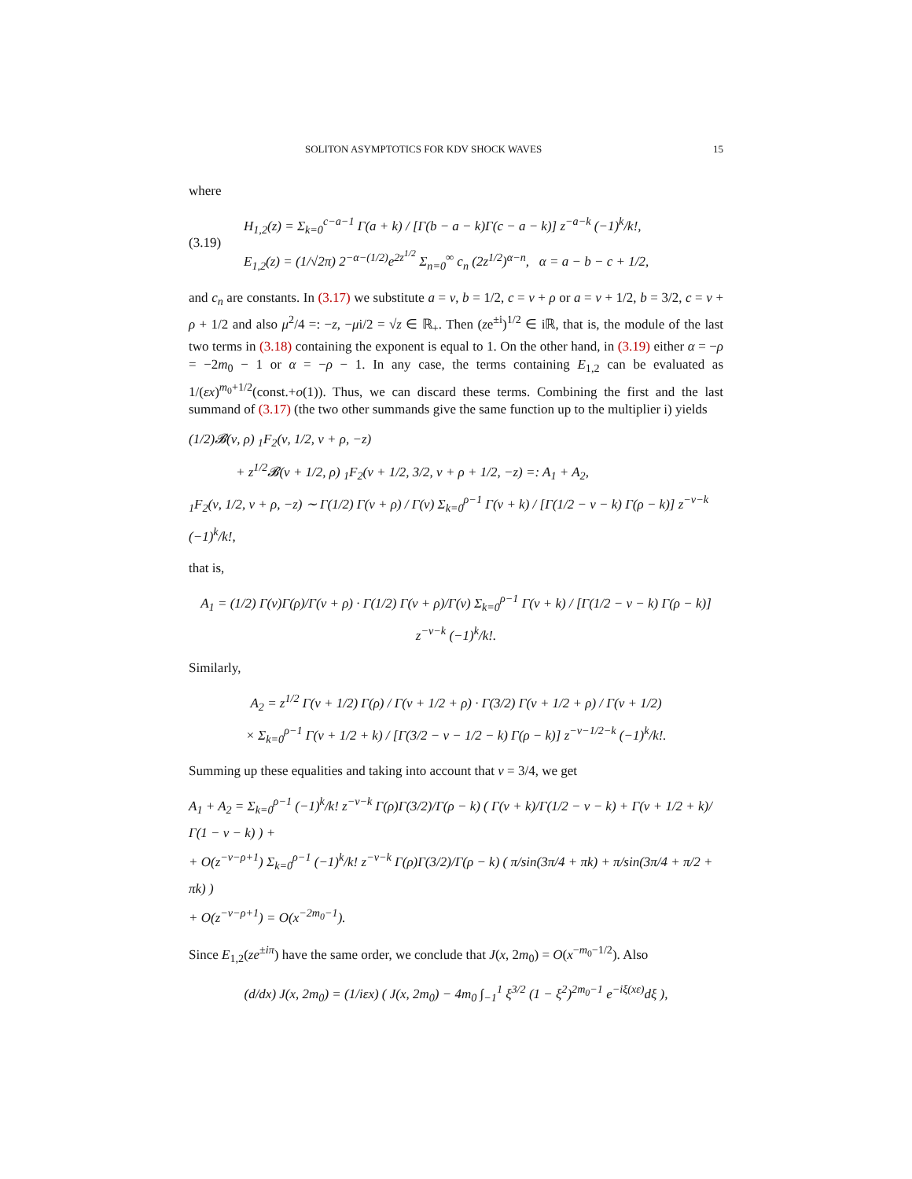SOLITON ASYMPTOTICS FOR KDV SHOCK WAVES 15
where
(3.19) H<sub>1,2</sub>(z) = Σ<sub>k=0</sub><sup>c−a−1</sup> Γ(a + k) / [Γ(b − a − k)Γ(c − a − k)] z<sup>−a−k</sup> (−1)<sup>k</sup>/k!,
E<sub>1,2</sub>(z) = (1/√2π) 2<sup>−α−(1/2)</sup>e<sup>2z<sup>1/2</sup></sup> Σ<sub>n=0</sub><sup>∞</sup> c<sub>n</sub> (2z<sup>1/2</sup>)<sup>α−n</sup>, α = a − b − c + 1/2,
and c<sub>n</sub> are constants. In (3.17) we substitute a = ν, b = 1/2, c = ν + ρ or a = ν + 1/2, b = 3/2, c = ν + ρ + 1/2 and also μ<sup>2</sup>/4 =: −z, −μi/2 = √z ∈ ℝ<sub>+</sub>. Then (ze<sup>±i</sup>)<sup>1/2</sup> ∈ iℝ, that is, the module of the last two terms in (3.18) containing the exponent is equal to 1. On the other hand, in (3.19) either α = −ρ = −2m<sub>0</sub> − 1 or α = −ρ − 1. In any case, the terms containing E<sub>1,2</sub> can be evaluated as 1/(εx)<sup>m<sub>0</sub>+1/2</sup>(const.+o(1)). Thus, we can discard these terms. Combining the first and the last summand of (3.17) (the two other summands give the same function up to the multiplier i) yields
(1/2)𝓑(ν, ρ) <sub>1</sub>F<sub>2</sub>(ν, 1/2, ν + ρ, −z)
+ z<sup>1/2</sup>𝓑(ν + 1/2, ρ) <sub>1</sub>F<sub>2</sub>(ν + 1/2, 3/2, ν + ρ + 1/2, −z) =: A<sub>1</sub> + A<sub>2</sub>,
<sub>1</sub>F<sub>2</sub>(ν, 1/2, ν + ρ, −z) ∼ Γ(1/2) Γ(ν + ρ) / Γ(ν) Σ<sub>k=0</sub><sup>ρ−1</sup> Γ(ν + k) / [Γ(1/2 − ν − k) Γ(ρ − k)] z<sup>−ν−k</sup> (−1)<sup>k</sup>/k!,
that is,
A<sub>1</sub> = (1/2) Γ(ν)Γ(ρ)/Γ(ν + ρ) · Γ(1/2) Γ(ν + ρ)/Γ(ν) Σ<sub>k=0</sub><sup>ρ−1</sup> Γ(ν + k) / [Γ(1/2 − ν − k) Γ(ρ − k)] z<sup>−ν−k</sup> (−1)<sup>k</sup>/k!.
Similarly,
A<sub>2</sub> = z<sup>1/2</sup> Γ(ν + 1/2) Γ(ρ) / Γ(ν + 1/2 + ρ) · Γ(3/2) Γ(ν + 1/2 + ρ) / Γ(ν + 1/2)
× Σ<sub>k=0</sub><sup>ρ−1</sup> Γ(ν + 1/2 + k) / [Γ(3/2 − ν − 1/2 − k) Γ(ρ − k)] z<sup>−ν−1/2−k</sup> (−1)<sup>k</sup>/k!.
Summing up these equalities and taking into account that ν = 3/4, we get
A<sub>1</sub> + A<sub>2</sub> = Σ<sub>k=0</sub><sup>ρ−1</sup> (−1)<sup>k</sup>/k! z<sup>−ν−k</sup> Γ(ρ)Γ(3/2)/Γ(ρ − k) ( Γ(ν + k)/Γ(1/2 − ν − k) + Γ(ν + 1/2 + k)/Γ(1 − ν − k) ) +
+ O(z<sup>−ν−ρ+1</sup>) Σ<sub>k=0</sub><sup>ρ−1</sup> (−1)<sup>k</sup>/k! z<sup>−ν−k</sup> Γ(ρ)Γ(3/2)/Γ(ρ − k) ( π/sin(3π/4 + πk) + π/sin(3π/4 + π/2 + πk) )
+ O(z<sup>−ν−ρ+1</sup>) = O(x<sup>−2m<sub>0</sub>−1</sup>).
Since E<sub>1,2</sub>(ze<sup>±iπ</sup>) have the same order, we conclude that J(x, 2m<sub>0</sub>) = O(x<sup>−m<sub>0</sub>−1/2</sup>). Also
(d/dx) J(x, 2m<sub>0</sub>) = (1/iεx) ( J(x, 2m<sub>0</sub>) − 4m<sub>0</sub> ∫<sub>−1</sub><sup>1</sup> ξ<sup>3/2</sup> (1 − ξ<sup>2</sup>)<sup>2m<sub>0</sub>−1</sup> e<sup>−iξ(xε)</sup>dξ ),